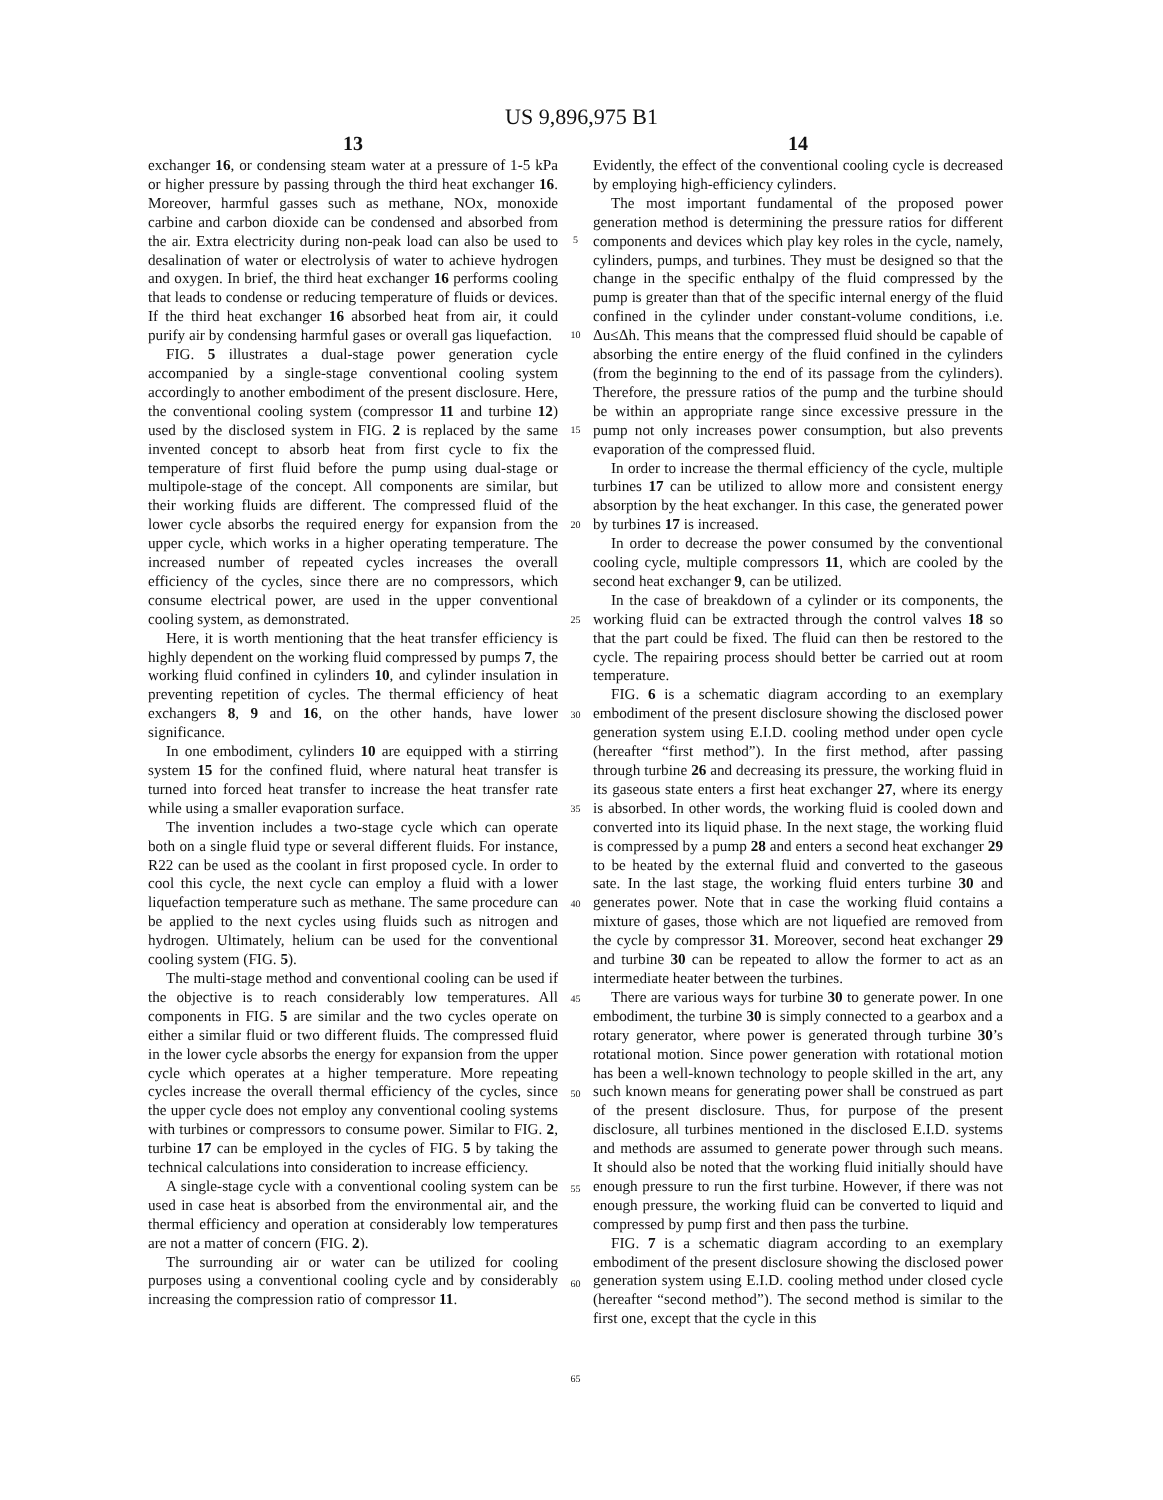US 9,896,975 B1
13
exchanger 16, or condensing steam water at a pressure of 1-5 kPa or higher pressure by passing through the third heat exchanger 16. Moreover, harmful gasses such as methane, NOx, monoxide carbine and carbon dioxide can be condensed and absorbed from the air. Extra electricity during non-peak load can also be used to desalination of water or electrolysis of water to achieve hydrogen and oxygen. In brief, the third heat exchanger 16 performs cooling that leads to condense or reducing temperature of fluids or devices. If the third heat exchanger 16 absorbed heat from air, it could purify air by condensing harmful gases or overall gas liquefaction.
FIG. 5 illustrates a dual-stage power generation cycle accompanied by a single-stage conventional cooling system accordingly to another embodiment of the present disclosure. Here, the conventional cooling system (compressor 11 and turbine 12) used by the disclosed system in FIG. 2 is replaced by the same invented concept to absorb heat from first cycle to fix the temperature of first fluid before the pump using dual-stage or multipole-stage of the concept. All components are similar, but their working fluids are different. The compressed fluid of the lower cycle absorbs the required energy for expansion from the upper cycle, which works in a higher operating temperature. The increased number of repeated cycles increases the overall efficiency of the cycles, since there are no compressors, which consume electrical power, are used in the upper conventional cooling system, as demonstrated.
Here, it is worth mentioning that the heat transfer efficiency is highly dependent on the working fluid compressed by pumps 7, the working fluid confined in cylinders 10, and cylinder insulation in preventing repetition of cycles. The thermal efficiency of heat exchangers 8, 9 and 16, on the other hands, have lower significance.
In one embodiment, cylinders 10 are equipped with a stirring system 15 for the confined fluid, where natural heat transfer is turned into forced heat transfer to increase the heat transfer rate while using a smaller evaporation surface.
The invention includes a two-stage cycle which can operate both on a single fluid type or several different fluids. For instance, R22 can be used as the coolant in first proposed cycle. In order to cool this cycle, the next cycle can employ a fluid with a lower liquefaction temperature such as methane. The same procedure can be applied to the next cycles using fluids such as nitrogen and hydrogen. Ultimately, helium can be used for the conventional cooling system (FIG. 5).
The multi-stage method and conventional cooling can be used if the objective is to reach considerably low temperatures. All components in FIG. 5 are similar and the two cycles operate on either a similar fluid or two different fluids. The compressed fluid in the lower cycle absorbs the energy for expansion from the upper cycle which operates at a higher temperature. More repeating cycles increase the overall thermal efficiency of the cycles, since the upper cycle does not employ any conventional cooling systems with turbines or compressors to consume power. Similar to FIG. 2, turbine 17 can be employed in the cycles of FIG. 5 by taking the technical calculations into consideration to increase efficiency.
A single-stage cycle with a conventional cooling system can be used in case heat is absorbed from the environmental air, and the thermal efficiency and operation at considerably low temperatures are not a matter of concern (FIG. 2).
The surrounding air or water can be utilized for cooling purposes using a conventional cooling cycle and by considerably increasing the compression ratio of compressor 11.
5
10
15
20
25
30
35
40
45
50
55
60
65
14
Evidently, the effect of the conventional cooling cycle is decreased by employing high-efficiency cylinders.
The most important fundamental of the proposed power generation method is determining the pressure ratios for different components and devices which play key roles in the cycle, namely, cylinders, pumps, and turbines. They must be designed so that the change in the specific enthalpy of the fluid compressed by the pump is greater than that of the specific internal energy of the fluid confined in the cylinder under constant-volume conditions, i.e. Δu≤Δh. This means that the compressed fluid should be capable of absorbing the entire energy of the fluid confined in the cylinders (from the beginning to the end of its passage from the cylinders). Therefore, the pressure ratios of the pump and the turbine should be within an appropriate range since excessive pressure in the pump not only increases power consumption, but also prevents evaporation of the compressed fluid.
In order to increase the thermal efficiency of the cycle, multiple turbines 17 can be utilized to allow more and consistent energy absorption by the heat exchanger. In this case, the generated power by turbines 17 is increased.
In order to decrease the power consumed by the conventional cooling cycle, multiple compressors 11, which are cooled by the second heat exchanger 9, can be utilized.
In the case of breakdown of a cylinder or its components, the working fluid can be extracted through the control valves 18 so that the part could be fixed. The fluid can then be restored to the cycle. The repairing process should better be carried out at room temperature.
FIG. 6 is a schematic diagram according to an exemplary embodiment of the present disclosure showing the disclosed power generation system using E.I.D. cooling method under open cycle (hereafter “first method”). In the first method, after passing through turbine 26 and decreasing its pressure, the working fluid in its gaseous state enters a first heat exchanger 27, where its energy is absorbed. In other words, the working fluid is cooled down and converted into its liquid phase. In the next stage, the working fluid is compressed by a pump 28 and enters a second heat exchanger 29 to be heated by the external fluid and converted to the gaseous sate. In the last stage, the working fluid enters turbine 30 and generates power. Note that in case the working fluid contains a mixture of gases, those which are not liquefied are removed from the cycle by compressor 31. Moreover, second heat exchanger 29 and turbine 30 can be repeated to allow the former to act as an intermediate heater between the turbines.
There are various ways for turbine 30 to generate power. In one embodiment, the turbine 30 is simply connected to a gearbox and a rotary generator, where power is generated through turbine 30’s rotational motion. Since power generation with rotational motion has been a well-known technology to people skilled in the art, any such known means for generating power shall be construed as part of the present disclosure. Thus, for purpose of the present disclosure, all turbines mentioned in the disclosed E.I.D. systems and methods are assumed to generate power through such means. It should also be noted that the working fluid initially should have enough pressure to run the first turbine. However, if there was not enough pressure, the working fluid can be converted to liquid and compressed by pump first and then pass the turbine.
FIG. 7 is a schematic diagram according to an exemplary embodiment of the present disclosure showing the disclosed power generation system using E.I.D. cooling method under closed cycle (hereafter “second method”). The second method is similar to the first one, except that the cycle in this